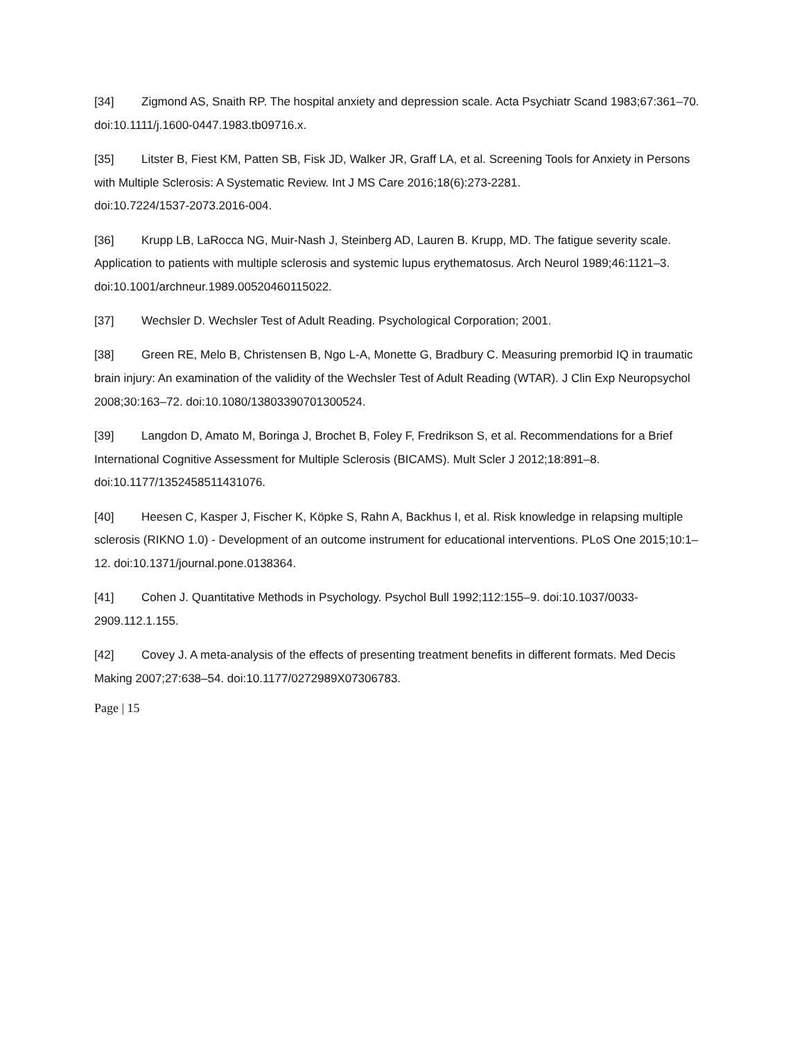[34] Zigmond AS, Snaith RP. The hospital anxiety and depression scale. Acta Psychiatr Scand 1983;67:361–70. doi:10.1111/j.1600-0447.1983.tb09716.x.
[35] Litster B, Fiest KM, Patten SB, Fisk JD, Walker JR, Graff LA, et al. Screening Tools for Anxiety in Persons with Multiple Sclerosis: A Systematic Review. Int J MS Care 2016;18(6):273-2281.
doi:10.7224/1537-2073.2016-004.
[36] Krupp LB, LaRocca NG, Muir-Nash J, Steinberg AD, Lauren B. Krupp, MD. The fatigue severity scale. Application to patients with multiple sclerosis and systemic lupus erythematosus. Arch Neurol 1989;46:1121–3. doi:10.1001/archneur.1989.00520460115022.
[37] Wechsler D. Wechsler Test of Adult Reading. Psychological Corporation; 2001.
[38] Green RE, Melo B, Christensen B, Ngo L-A, Monette G, Bradbury C. Measuring premorbid IQ in traumatic brain injury: An examination of the validity of the Wechsler Test of Adult Reading (WTAR). J Clin Exp Neuropsychol 2008;30:163–72. doi:10.1080/13803390701300524.
[39] Langdon D, Amato M, Boringa J, Brochet B, Foley F, Fredrikson S, et al. Recommendations for a Brief International Cognitive Assessment for Multiple Sclerosis (BICAMS). Mult Scler J 2012;18:891–8.
doi:10.1177/1352458511431076.
[40] Heesen C, Kasper J, Fischer K, Köpke S, Rahn A, Backhus I, et al. Risk knowledge in relapsing multiple sclerosis (RIKNO 1.0) - Development of an outcome instrument for educational interventions. PLoS One 2015;10:1–12. doi:10.1371/journal.pone.0138364.
[41] Cohen J. Quantitative Methods in Psychology. Psychol Bull 1992;112:155–9. doi:10.1037/0033-2909.112.1.155.
[42] Covey J. A meta-analysis of the effects of presenting treatment benefits in different formats. Med Decis Making 2007;27:638–54. doi:10.1177/0272989X07306783.
Page | 15